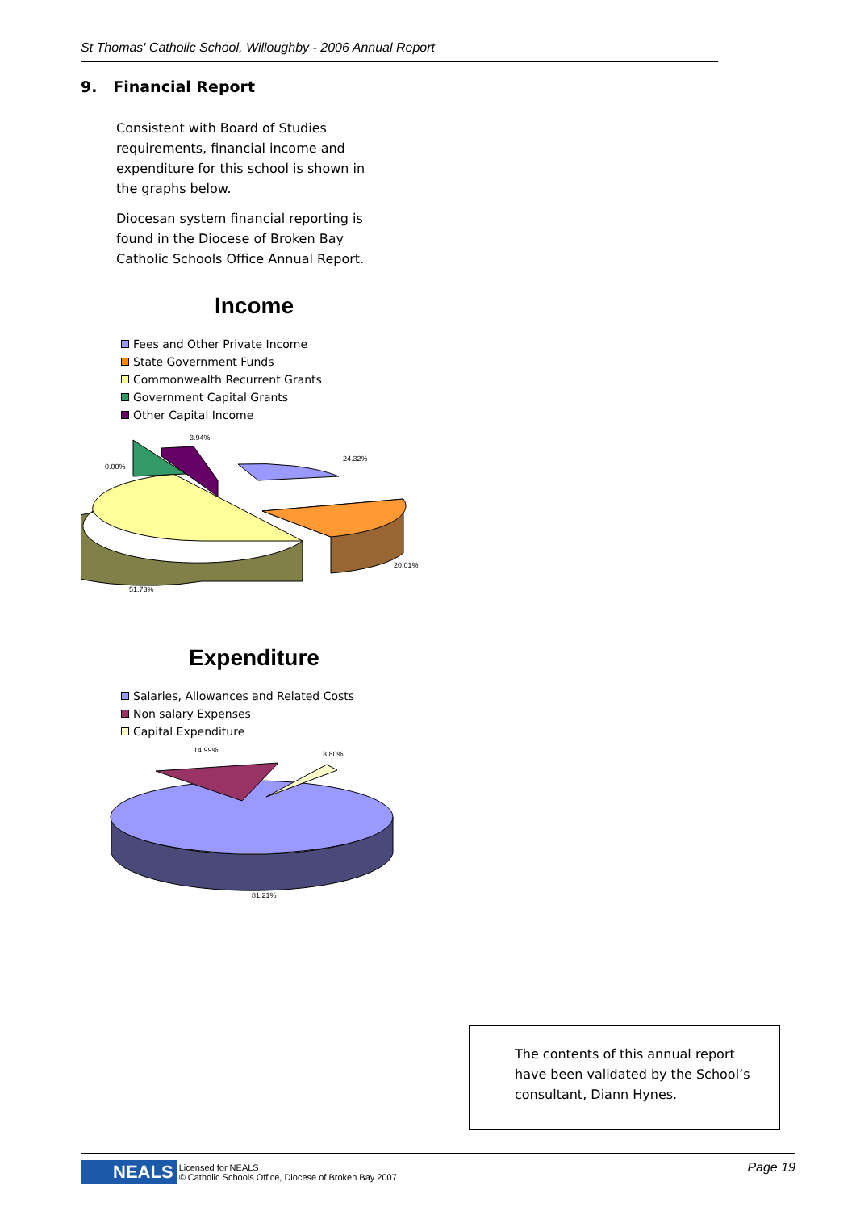St Thomas' Catholic School, Willoughby - 2006 Annual Report
9. Financial Report
Consistent with Board of Studies requirements, financial income and expenditure for this school is shown in the graphs below.
Diocesan system financial reporting is found in the Diocese of Broken Bay Catholic Schools Office Annual Report.
Income
Fees and Other Private Income
State Government Funds
Commonwealth Recurrent Grants
Government Capital Grants
Other Capital Income
3.94%
0.00%
24.32%
20.01%
51.73%
Expenditure
Salaries, Allowances and Related Costs
Non salary Expenses
Capital Expenditure
14.99%
3.80%
81.21%
The contents of this annual report have been validated by the School’s consultant, Diann Hynes.
NEALS Licensed for NEALS
© Catholic Schools Office, Diocese of Broken Bay 2007 Page 19